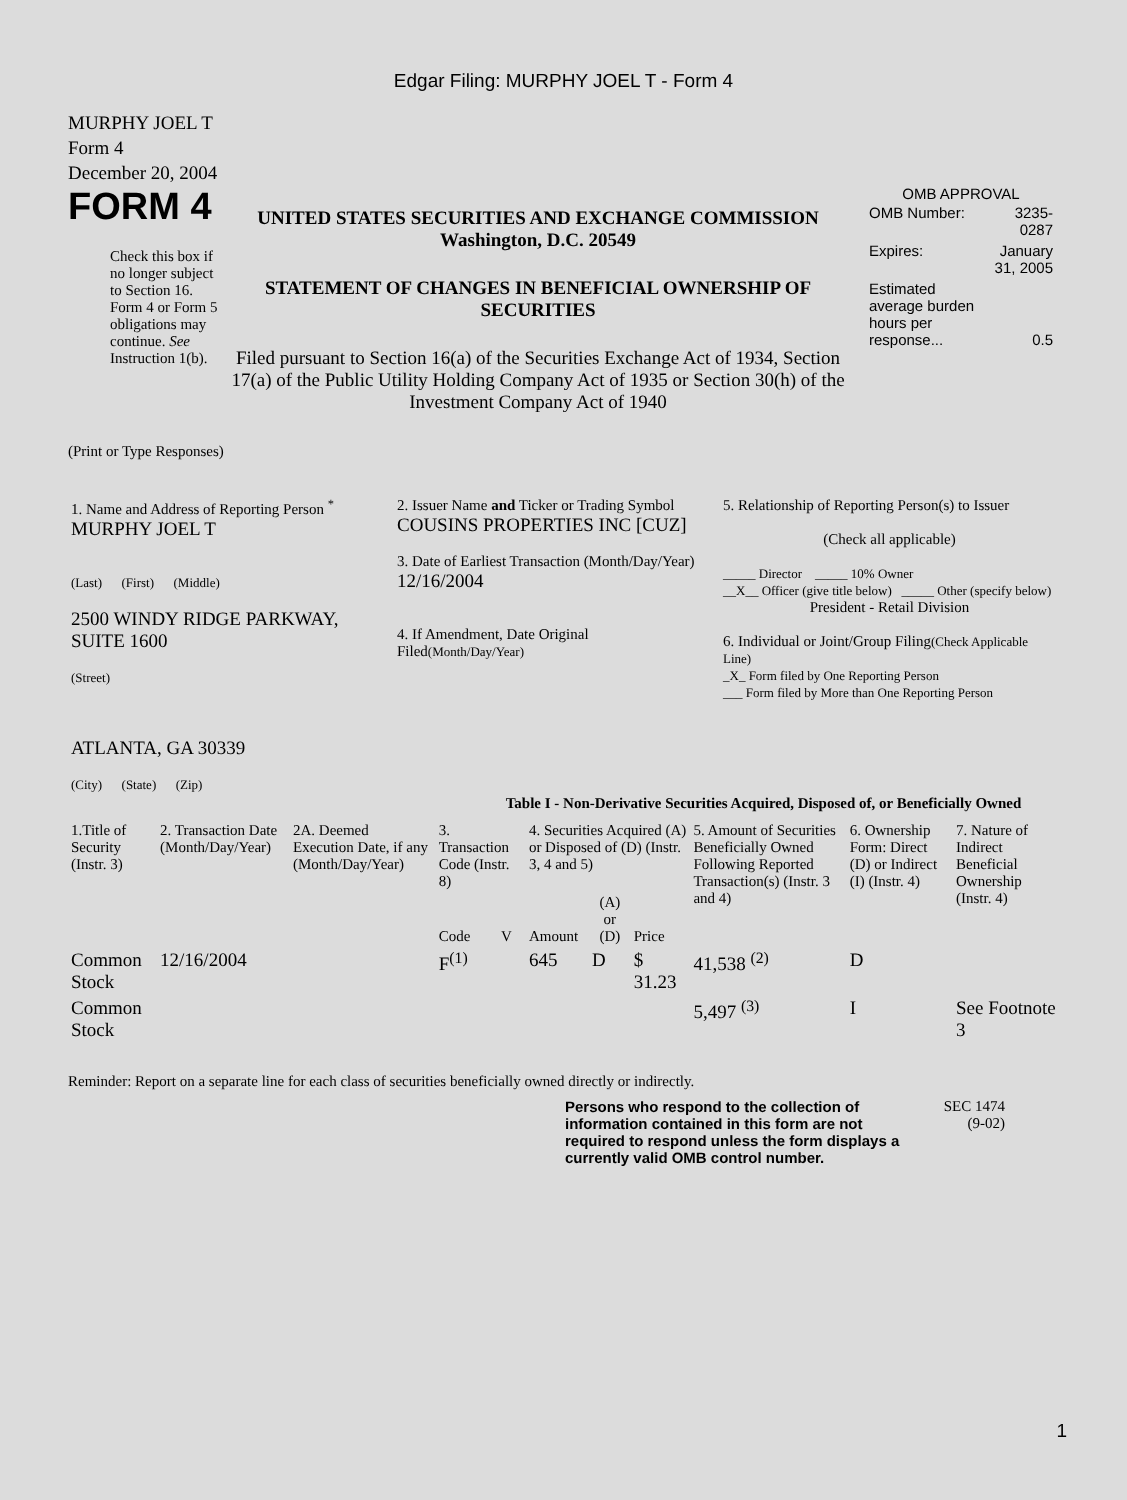Edgar Filing: MURPHY JOEL T - Form 4
MURPHY JOEL T
Form 4
December 20, 2004
FORM 4
Check this box if no longer subject to Section 16. Form 4 or Form 5 obligations may continue. See Instruction 1(b).
UNITED STATES SECURITIES AND EXCHANGE COMMISSION
Washington, D.C. 20549
STATEMENT OF CHANGES IN BENEFICIAL OWNERSHIP OF SECURITIES
Filed pursuant to Section 16(a) of the Securities Exchange Act of 1934, Section 17(a) of the Public Utility Holding Company Act of 1935 or Section 30(h) of the Investment Company Act of 1940
OMB APPROVAL
| OMB Number: | 3235-0287 |
| Expires: | January 31, 2005 |
| Estimated average burden hours per response... | 0.5 |
(Print or Type Responses)
| 1. Name and Address of Reporting Person <sup>*</sup> MURPHY JOEL T (Last) (First) (Middle) 2500 WINDY RIDGE PARKWAY, SUITE 1600 (Street) ATLANTA, GA 30339 (City) (State) (Zip) | 2. Issuer Name and Ticker or Trading Symbol COUSINS PROPERTIES INC [CUZ] 3. Date of Earliest Transaction (Month/Day/Year) 12/16/2004 4. If Amendment, Date Original Filed (Month/Day/Year) | 5. Relationship of Reporting Person(s) to Issuer (Check all applicable) _____ Director _____ 10% Owner __X__ Officer (give title below) _____ Other (specify below) President - Retail Division 6. Individual or Joint/Group Filing (Check Applicable Line) _X_ Form filed by One Reporting Person ___ Form filed by More than One Reporting Person |
Table I - Non-Derivative Securities Acquired, Disposed of, or Beneficially Owned
| 1.Title of Security (Instr. 3) | 2. Transaction Date (Month/Day/Year) | 2A. Deemed Execution Date, if any (Month/Day/Year) | 3. Transaction Code (Instr. 8) | | 4. Securities Acquired (A) or Disposed of (D) (Instr. 3, 4 and 5) | | | 5. Amount of Securities Beneficially Owned Following Reported Transaction(s) (Instr. 3 and 4) | 6. Ownership Form: Direct (D) or Indirect (I) (Instr. 4) | 7. Nature of Indirect Beneficial Ownership (Instr. 4) |
| --- | --- | --- | --- | --- | --- | --- | --- | --- | --- | --- |
| | | | Code | V | Amount | (A) or (D) | Price | | | |
| Common Stock | 12/16/2004 | | F<sup>(1)</sup> | | 645 | D | $ 31.23 | 41,538 <sup>(2)</sup> | D | |
| Common Stock | | | | | | | | 5,497 <sup>(3)</sup> | I | See Footnote 3 |
Reminder: Report on a separate line for each class of securities beneficially owned directly or indirectly.
Persons who respond to the collection of information contained in this form are not required to respond unless the form displays a currently valid OMB control number.
SEC 1474
(9-02)
1